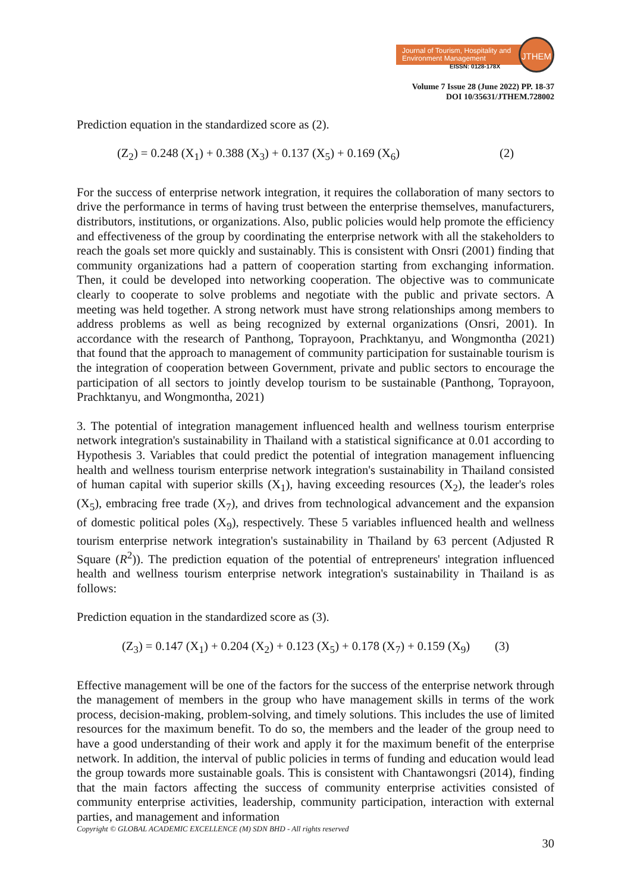Journal of Tourism, Hospitality and Environment Management
JTHEM
EISSN: 0128-178X
Volume 7 Issue 28 (June 2022) PP. 18-37
DOI 10/35631/JTHEM.728002
Prediction equation in the standardized score as (2).
(Z<sub>2</sub>) = 0.248 (X<sub>1</sub>) + 0.388 (X<sub>3</sub>) + 0.137 (X<sub>5</sub>) + 0.169 (X<sub>6</sub>) (2)
For the success of enterprise network integration, it requires the collaboration of many sectors to drive the performance in terms of having trust between the enterprise themselves, manufacturers, distributors, institutions, or organizations. Also, public policies would help promote the efficiency and effectiveness of the group by coordinating the enterprise network with all the stakeholders to reach the goals set more quickly and sustainably. This is consistent with Onsri (2001) finding that community organizations had a pattern of cooperation starting from exchanging information. Then, it could be developed into networking cooperation. The objective was to communicate clearly to cooperate to solve problems and negotiate with the public and private sectors. A meeting was held together. A strong network must have strong relationships among members to address problems as well as being recognized by external organizations (Onsri, 2001). In accordance with the research of Panthong, Toprayoon, Prachktanyu, and Wongmontha (2021) that found that the approach to management of community participation for sustainable tourism is the integration of cooperation between Government, private and public sectors to encourage the participation of all sectors to jointly develop tourism to be sustainable (Panthong, Toprayoon, Prachktanyu, and Wongmontha, 2021)
3. The potential of integration management influenced health and wellness tourism enterprise network integration's sustainability in Thailand with a statistical significance at 0.01 according to Hypothesis 3. Variables that could predict the potential of integration management influencing health and wellness tourism enterprise network integration's sustainability in Thailand consisted of human capital with superior skills (X<sub>1</sub>), having exceeding resources (X<sub>2</sub>), the leader's roles (X<sub>5</sub>), embracing free trade (X<sub>7</sub>), and drives from technological advancement and the expansion of domestic political poles (X<sub>9</sub>), respectively. These 5 variables influenced health and wellness tourism enterprise network integration's sustainability in Thailand by 63 percent (Adjusted R Square (R<sup>2</sup>)). The prediction equation of the potential of entrepreneurs' integration influenced health and wellness tourism enterprise network integration's sustainability in Thailand is as follows:
Prediction equation in the standardized score as (3).
(Z<sub>3</sub>) = 0.147 (X<sub>1</sub>) + 0.204 (X<sub>2</sub>) + 0.123 (X<sub>5</sub>) + 0.178 (X<sub>7</sub>) + 0.159 (X<sub>9</sub>) (3)
Effective management will be one of the factors for the success of the enterprise network through the management of members in the group who have management skills in terms of the work process, decision-making, problem-solving, and timely solutions. This includes the use of limited resources for the maximum benefit. To do so, the members and the leader of the group need to have a good understanding of their work and apply it for the maximum benefit of the enterprise network. In addition, the interval of public policies in terms of funding and education would lead the group towards more sustainable goals. This is consistent with Chantawongsri (2014), finding that the main factors affecting the success of community enterprise activities consisted of community enterprise activities, leadership, community participation, interaction with external parties, and management and information
Copyright © GLOBAL ACADEMIC EXCELLENCE (M) SDN BHD - All rights reserved
30